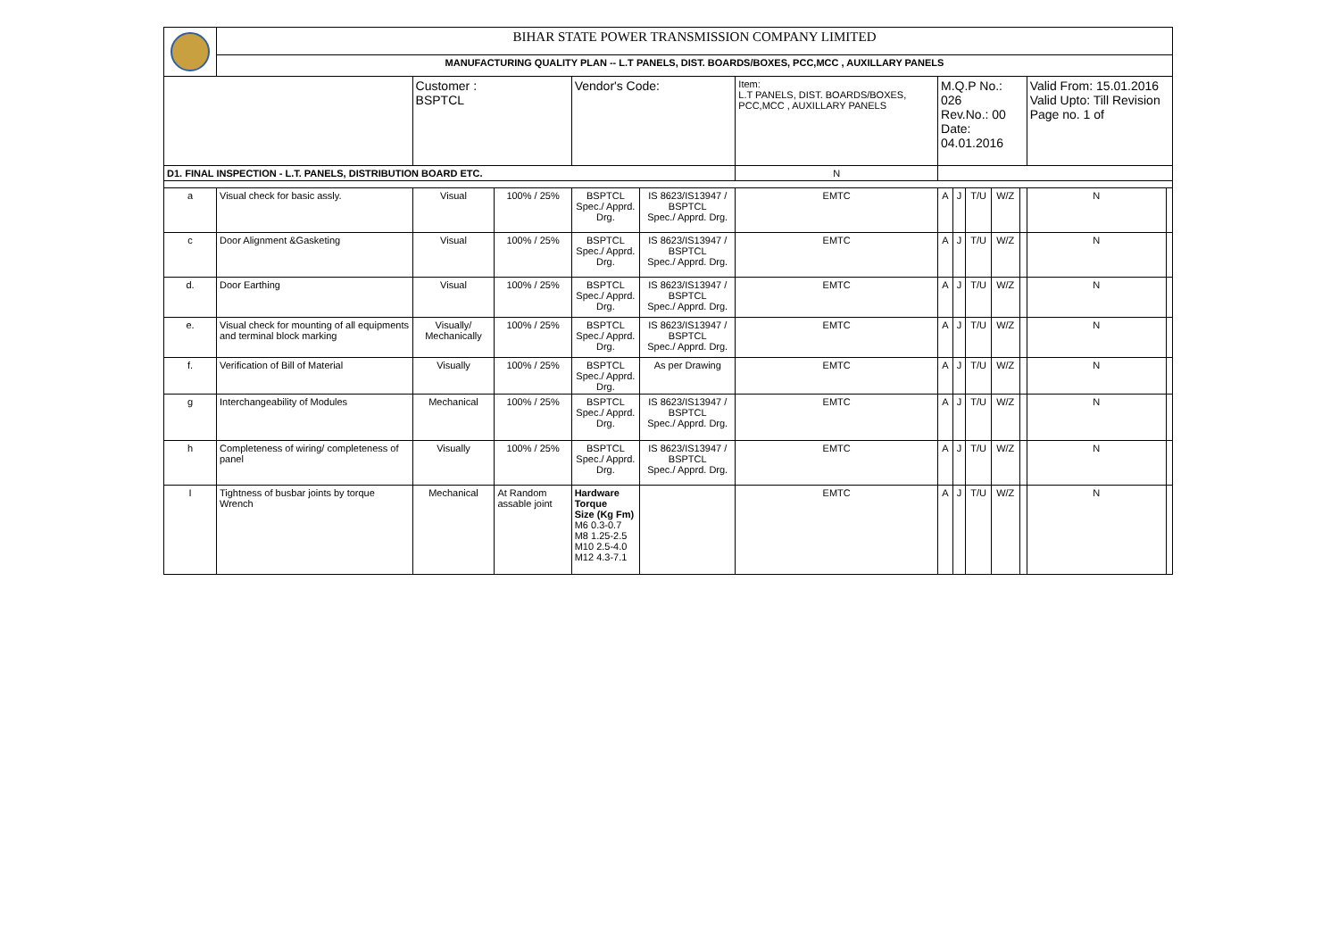| | BIHAR STATE POWER TRANSMISSION COMPANY LIMITED | | | | | | | | | | | | |
| | MANUFACTURING QUALITY PLAN -- L.T PANELS, DIST. BOARDS/BOXES, PCC,MCC , AUXILLARY PANELS | | | | | | | | | | | | |
| | | Customer : BSPTCL | | Vendor's Code: | | Item: L.T PANELS, DIST. BOARDS/BOXES, PCC,MCC , AUXILLARY PANELS | M.Q.P No.: 026 Rev.No.: 00 Date: 04.01.2016 | | | | | Valid From: 15.01.2016 Valid Upto: Till Revision Page no. 1 of | |
| D1. FINAL INSPECTION - L.T. PANELS, DISTRIBUTION BOARD ETC. | | | | | | N | | | | | | | |
| a | Visual check for basic assly. | Visual | 100% / 25% | BSPTCL Spec./ Apprd. Drg. | IS 8623/IS13947 / BSPTCL Spec./ Apprd. Drg. | EMTC | A | J | T/U | W/Z | | N | |
| c | Door Alignment &Gasketing | Visual | 100% / 25% | BSPTCL Spec./ Apprd. Drg. | IS 8623/IS13947 / BSPTCL Spec./ Apprd. Drg. | EMTC | A | J | T/U | W/Z | | N | |
| d. | Door Earthing | Visual | 100% / 25% | BSPTCL Spec./ Apprd. Drg. | IS 8623/IS13947 / BSPTCL Spec./ Apprd. Drg. | EMTC | A | J | T/U | W/Z | | N | |
| e. | Visual check for mounting of all equipments and terminal block marking | Visually/ Mechanically | 100% / 25% | BSPTCL Spec./ Apprd. Drg. | IS 8623/IS13947 / BSPTCL Spec./ Apprd. Drg. | EMTC | A | J | T/U | W/Z | | N | |
| f. | Verification of Bill of Material | Visually | 100% / 25% | BSPTCL Spec./ Apprd. Drg. | As per Drawing | EMTC | A | J | T/U | W/Z | | N | |
| g | Interchangeability of Modules | Mechanical | 100% / 25% | BSPTCL Spec./ Apprd. Drg. | IS 8623/IS13947 / BSPTCL Spec./ Apprd. Drg. | EMTC | A | J | T/U | W/Z | | N | |
| h | Completeness of wiring/ completeness of panel | Visually | 100% / 25% | BSPTCL Spec./ Apprd. Drg. | IS 8623/IS13947 / BSPTCL Spec./ Apprd. Drg. | EMTC | A | J | T/U | W/Z | | N | |
| I | Tightness of busbar joints by torque Wrench | Mechanical | At Random assable joint | Hardware Torque Size (Kg Fm) M6 0.3-0.7 M8 1.25-2.5 M10 2.5-4.0 M12 4.3-7.1 | | EMTC | A | J | T/U | W/Z | | N | |